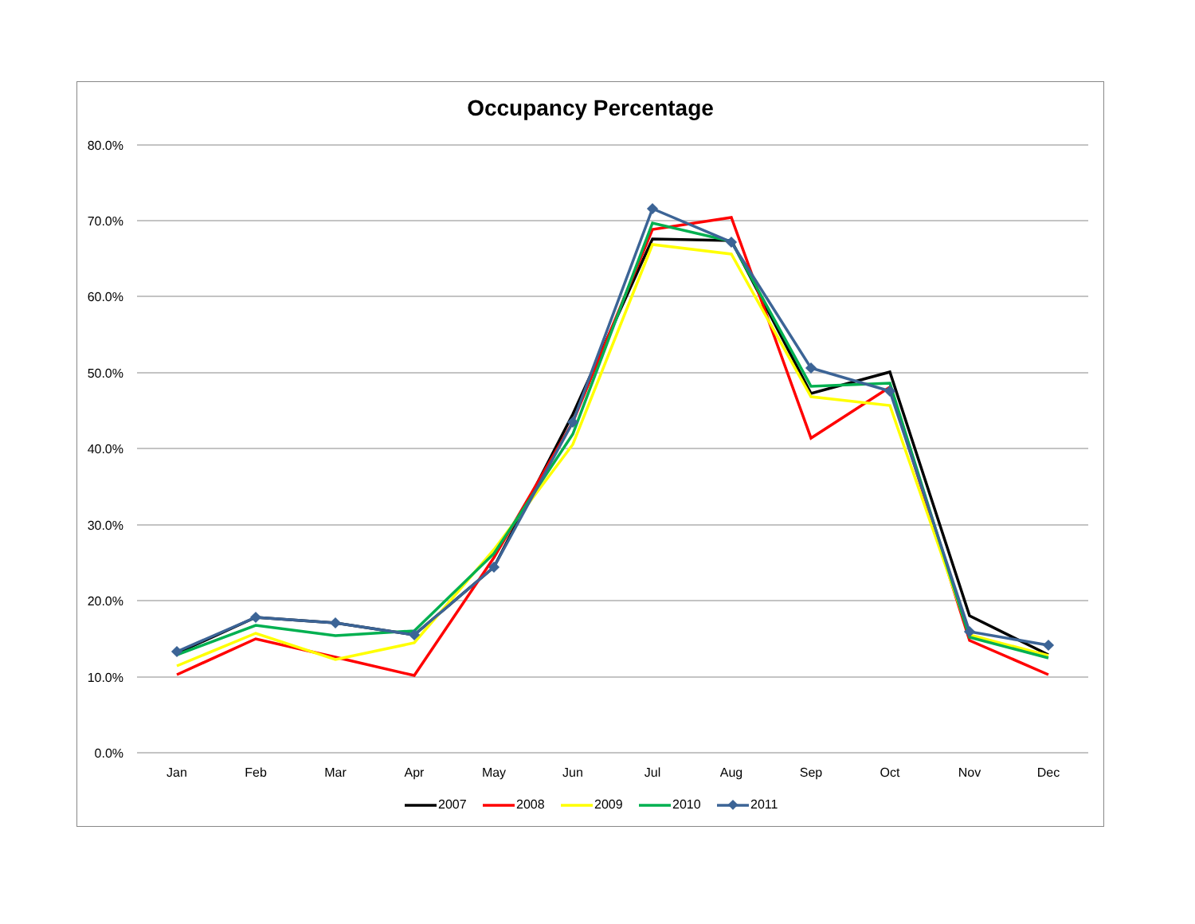Occupancy Percentage
80.0%
70.0%
60.0%
50.0%
40.0%
30.0%
20.0%
10.0%
0.0%
Jan
Feb
Mar
Apr
May
Jun
Jul
Aug
Sep
Oct
Nov
Dec
2007
2008
2009
2010
2011